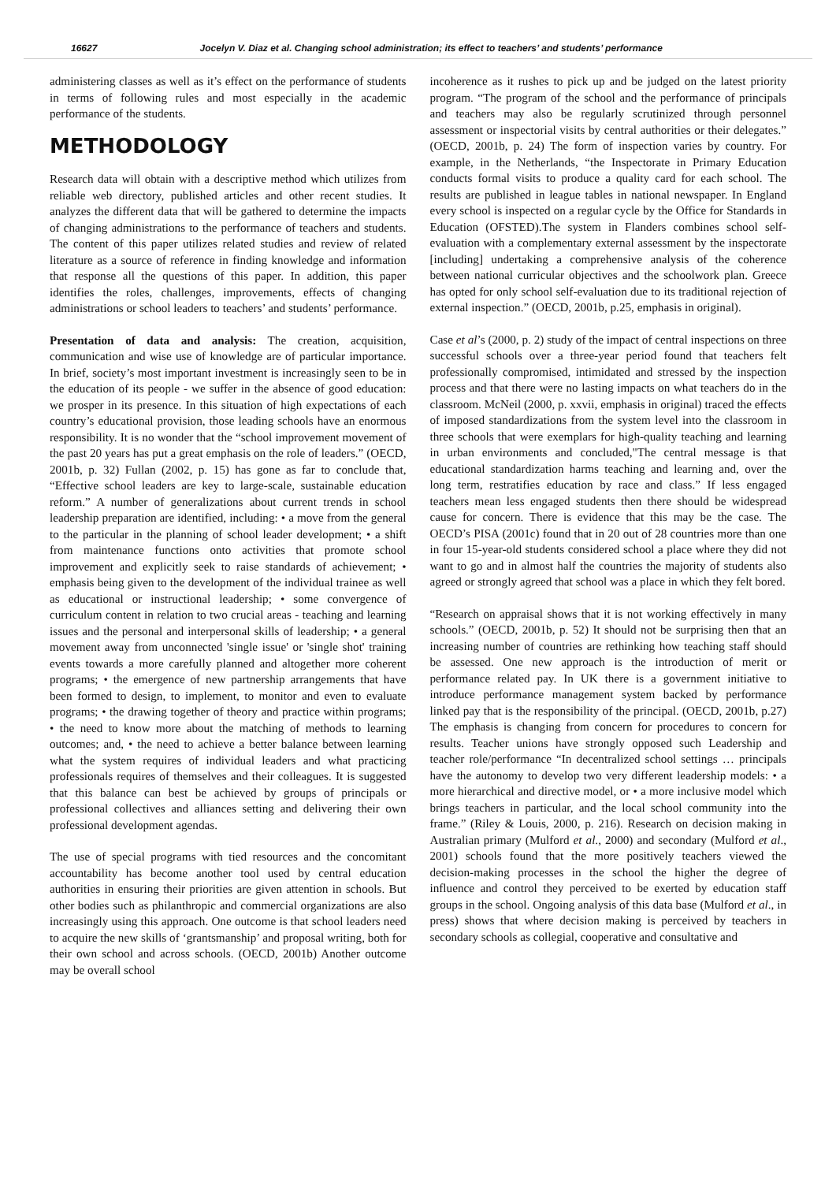16627 Jocelyn V. Diaz et al. Changing school administration; its effect to teachers’ and students’ performance
administering classes as well as it’s effect on the performance of students in terms of following rules and most especially in the academic performance of the students.
METHODOLOGY
Research data will obtain with a descriptive method which utilizes from reliable web directory, published articles and other recent studies. It analyzes the different data that will be gathered to determine the impacts of changing administrations to the performance of teachers and students. The content of this paper utilizes related studies and review of related literature as a source of reference in finding knowledge and information that response all the questions of this paper. In addition, this paper identifies the roles, challenges, improvements, effects of changing administrations or school leaders to teachers’ and students’ performance.
Presentation of data and analysis: The creation, acquisition, communication and wise use of knowledge are of particular importance. In brief, society’s most important investment is increasingly seen to be in the education of its people - we suffer in the absence of good education: we prosper in its presence. In this situation of high expectations of each country’s educational provision, those leading schools have an enormous responsibility. It is no wonder that the “school improvement movement of the past 20 years has put a great emphasis on the role of leaders.” (OECD, 2001b, p. 32) Fullan (2002, p. 15) has gone as far to conclude that, “Effective school leaders are key to large-scale, sustainable education reform.” A number of generalizations about current trends in school leadership preparation are identified, including: • a move from the general to the particular in the planning of school leader development; • a shift from maintenance functions onto activities that promote school improvement and explicitly seek to raise standards of achievement; • emphasis being given to the development of the individual trainee as well as educational or instructional leadership; • some convergence of curriculum content in relation to two crucial areas - teaching and learning issues and the personal and interpersonal skills of leadership; • a general movement away from unconnected 'single issue' or 'single shot' training events towards a more carefully planned and altogether more coherent programs; • the emergence of new partnership arrangements that have been formed to design, to implement, to monitor and even to evaluate programs; • the drawing together of theory and practice within programs; • the need to know more about the matching of methods to learning outcomes; and, • the need to achieve a better balance between learning what the system requires of individual leaders and what practicing professionals requires of themselves and their colleagues. It is suggested that this balance can best be achieved by groups of principals or professional collectives and alliances setting and delivering their own professional development agendas.
The use of special programs with tied resources and the concomitant accountability has become another tool used by central education authorities in ensuring their priorities are given attention in schools. But other bodies such as philanthropic and commercial organizations are also increasingly using this approach. One outcome is that school leaders need to acquire the new skills of ‘grantsmanship’ and proposal writing, both for their own school and across schools. (OECD, 2001b) Another outcome may be overall school
incoherence as it rushes to pick up and be judged on the latest priority program. “The program of the school and the performance of principals and teachers may also be regularly scrutinized through personnel assessment or inspectorial visits by central authorities or their delegates.” (OECD, 2001b, p. 24) The form of inspection varies by country. For example, in the Netherlands, “the Inspectorate in Primary Education conducts formal visits to produce a quality card for each school. The results are published in league tables in national newspaper. In England every school is inspected on a regular cycle by the Office for Standards in Education (OFSTED).The system in Flanders combines school self-evaluation with a complementary external assessment by the inspectorate [including] undertaking a comprehensive analysis of the coherence between national curricular objectives and the schoolwork plan. Greece has opted for only school self-evaluation due to its traditional rejection of external inspection.” (OECD, 2001b, p.25, emphasis in original).
Case et al’s (2000, p. 2) study of the impact of central inspections on three successful schools over a three-year period found that teachers felt professionally compromised, intimidated and stressed by the inspection process and that there were no lasting impacts on what teachers do in the classroom. McNeil (2000, p. xxvii, emphasis in original) traced the effects of imposed standardizations from the system level into the classroom in three schools that were exemplars for high-quality teaching and learning in urban environments and concluded,"The central message is that educational standardization harms teaching and learning and, over the long term, restratifies education by race and class.” If less engaged teachers mean less engaged students then there should be widespread cause for concern. There is evidence that this may be the case. The OECD’s PISA (2001c) found that in 20 out of 28 countries more than one in four 15-year-old students considered school a place where they did not want to go and in almost half the countries the majority of students also agreed or strongly agreed that school was a place in which they felt bored.
“Research on appraisal shows that it is not working effectively in many schools.” (OECD, 2001b, p. 52) It should not be surprising then that an increasing number of countries are rethinking how teaching staff should be assessed. One new approach is the introduction of merit or performance related pay. In UK there is a government initiative to introduce performance management system backed by performance linked pay that is the responsibility of the principal. (OECD, 2001b, p.27) The emphasis is changing from concern for procedures to concern for results. Teacher unions have strongly opposed such Leadership and teacher role/performance “In decentralized school settings … principals have the autonomy to develop two very different leadership models: • a more hierarchical and directive model, or • a more inclusive model which brings teachers in particular, and the local school community into the frame.” (Riley & Louis, 2000, p. 216). Research on decision making in Australian primary (Mulford et al., 2000) and secondary (Mulford et al., 2001) schools found that the more positively teachers viewed the decision-making processes in the school the higher the degree of influence and control they perceived to be exerted by education staff groups in the school. Ongoing analysis of this data base (Mulford et al., in press) shows that where decision making is perceived by teachers in secondary schools as collegial, cooperative and consultative and